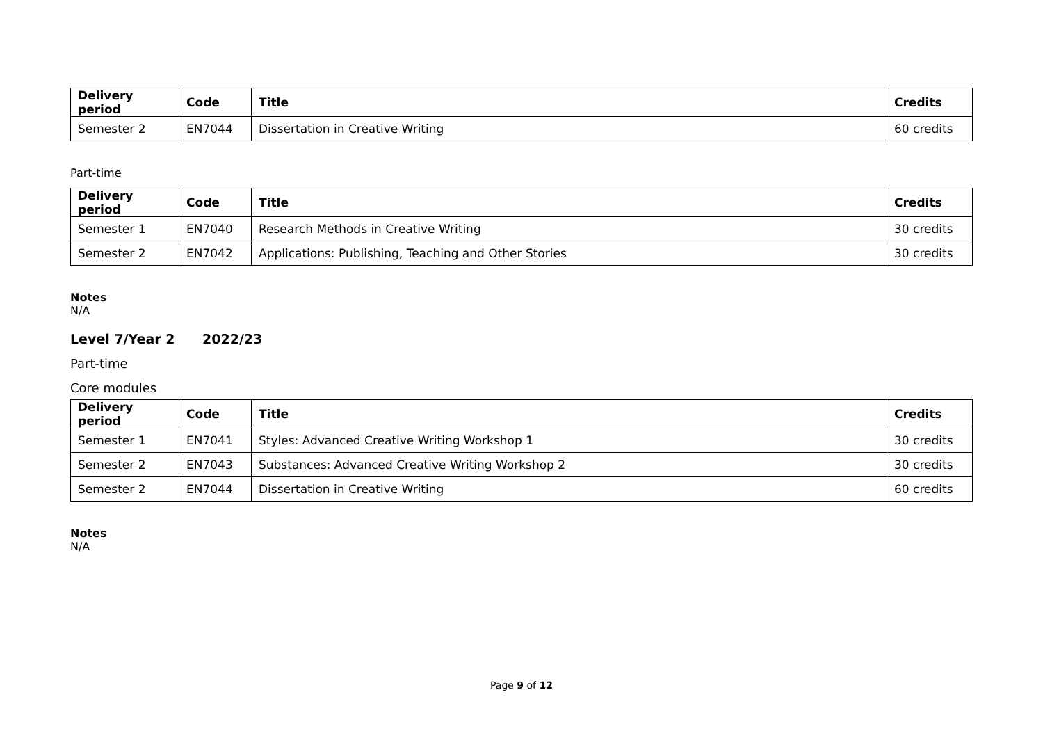| Delivery period | Code | Title | Credits |
| --- | --- | --- | --- |
| Semester 2 | EN7044 | Dissertation in Creative Writing | 60 credits |
Part-time
| Delivery period | Code | Title | Credits |
| --- | --- | --- | --- |
| Semester 1 | EN7040 | Research Methods in Creative Writing | 30 credits |
| Semester 2 | EN7042 | Applications: Publishing, Teaching and Other Stories | 30 credits |
Notes
N/A
Level 7/Year 2 2022/23
Part-time
Core modules
| Delivery period | Code | Title | Credits |
| --- | --- | --- | --- |
| Semester 1 | EN7041 | Styles: Advanced Creative Writing Workshop 1 | 30 credits |
| Semester 2 | EN7043 | Substances: Advanced Creative Writing Workshop 2 | 30 credits |
| Semester 2 | EN7044 | Dissertation in Creative Writing | 60 credits |
Notes
N/A
Page 9 of 12